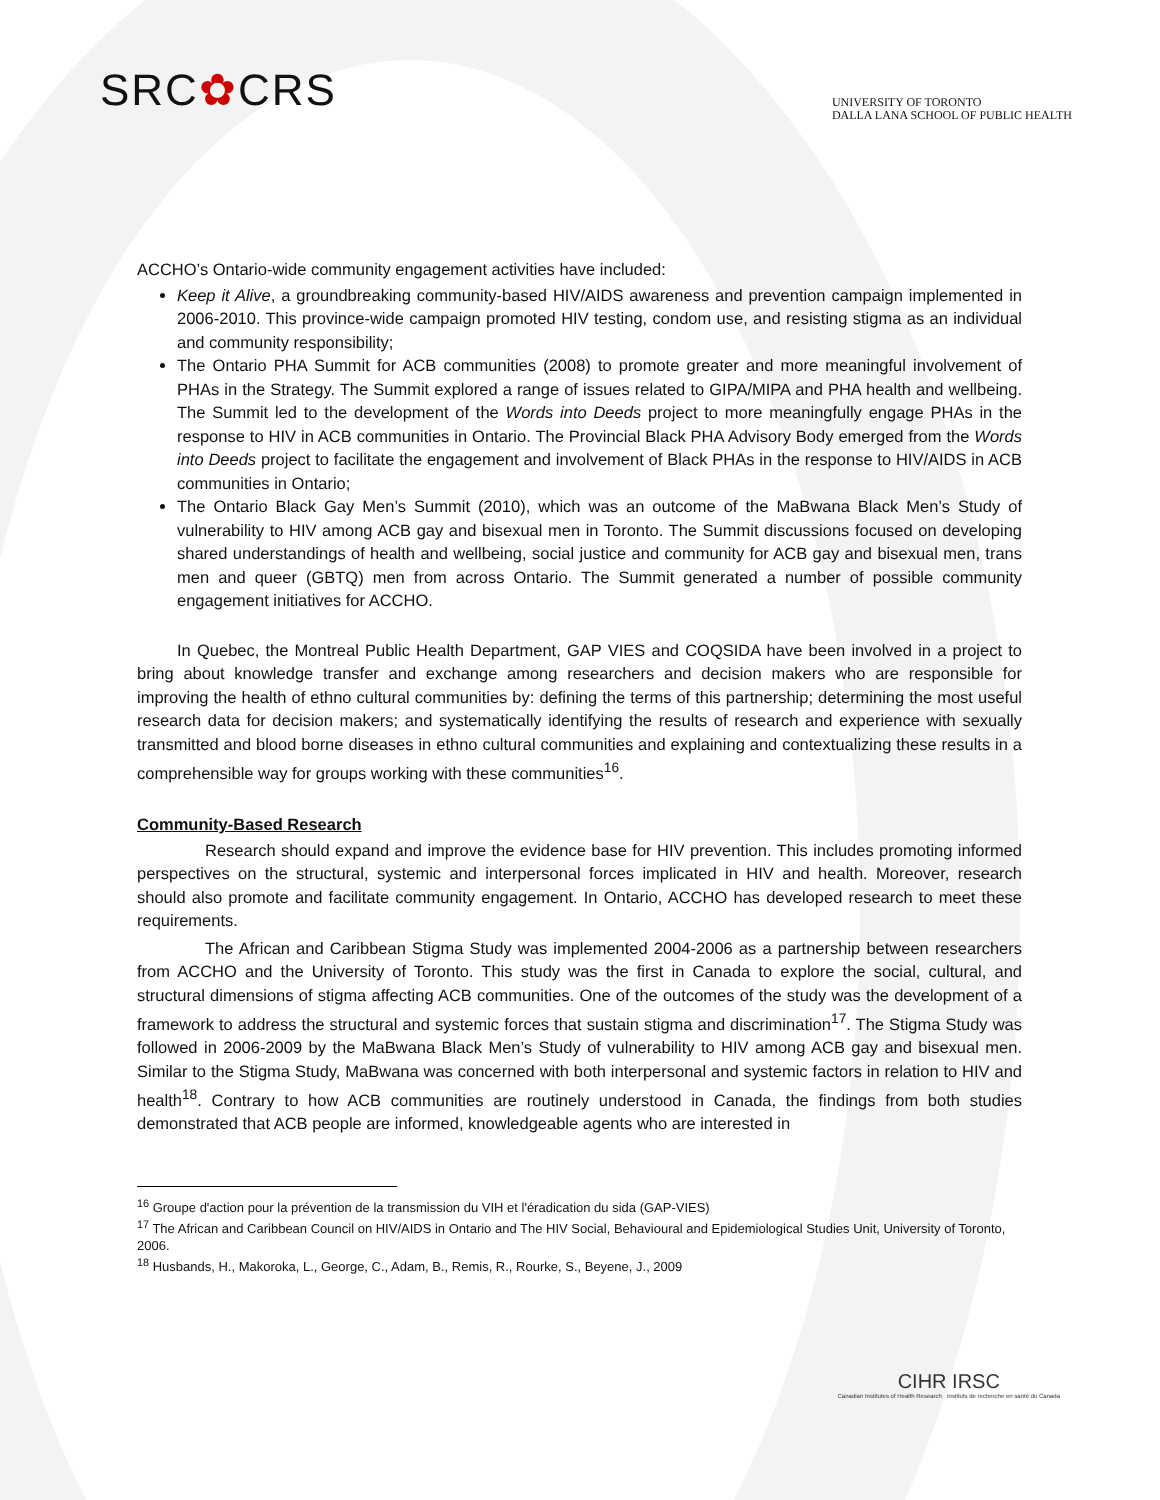SRC✿CRS
UNIVERSITY OF TORONTO
DALLA LANA SCHOOL OF PUBLIC HEALTH
ACCHO’s Ontario-wide community engagement activities have included:
Keep it Alive, a groundbreaking community-based HIV/AIDS awareness and prevention campaign implemented in 2006-2010. This province-wide campaign promoted HIV testing, condom use, and resisting stigma as an individual and community responsibility;
The Ontario PHA Summit for ACB communities (2008) to promote greater and more meaningful involvement of PHAs in the Strategy. The Summit explored a range of issues related to GIPA/MIPA and PHA health and wellbeing. The Summit led to the development of the Words into Deeds project to more meaningfully engage PHAs in the response to HIV in ACB communities in Ontario. The Provincial Black PHA Advisory Body emerged from the Words into Deeds project to facilitate the engagement and involvement of Black PHAs in the response to HIV/AIDS in ACB communities in Ontario;
The Ontario Black Gay Men’s Summit (2010), which was an outcome of the MaBwana Black Men’s Study of vulnerability to HIV among ACB gay and bisexual men in Toronto. The Summit discussions focused on developing shared understandings of health and wellbeing, social justice and community for ACB gay and bisexual men, trans men and queer (GBTQ) men from across Ontario. The Summit generated a number of possible community engagement initiatives for ACCHO.
In Quebec, the Montreal Public Health Department, GAP VIES and COQSIDA have been involved in a project to bring about knowledge transfer and exchange among researchers and decision makers who are responsible for improving the health of ethno cultural communities by: defining the terms of this partnership; determining the most useful research data for decision makers; and systematically identifying the results of research and experience with sexually transmitted and blood borne diseases in ethno cultural communities and explaining and contextualizing these results in a comprehensible way for groups working with these communities<sup>16</sup>.
Community-Based Research
Research should expand and improve the evidence base for HIV prevention. This includes promoting informed perspectives on the structural, systemic and interpersonal forces implicated in HIV and health. Moreover, research should also promote and facilitate community engagement. In Ontario, ACCHO has developed research to meet these requirements.
The African and Caribbean Stigma Study was implemented 2004-2006 as a partnership between researchers from ACCHO and the University of Toronto. This study was the first in Canada to explore the social, cultural, and structural dimensions of stigma affecting ACB communities. One of the outcomes of the study was the development of a framework to address the structural and systemic forces that sustain stigma and discrimination<sup>17</sup>. The Stigma Study was followed in 2006-2009 by the MaBwana Black Men’s Study of vulnerability to HIV among ACB gay and bisexual men. Similar to the Stigma Study, MaBwana was concerned with both interpersonal and systemic factors in relation to HIV and health<sup>18</sup>. Contrary to how ACB communities are routinely understood in Canada, the findings from both studies demonstrated that ACB people are informed, knowledgeable agents who are interested in
<sup>16</sup> Groupe d'action pour la prévention de la transmission du VIH et l'éradication du sida (GAP-VIES)
<sup>17</sup> The African and Caribbean Council on HIV/AIDS in Ontario and The HIV Social, Behavioural and Epidemiological Studies Unit, University of Toronto, 2006.
<sup>18</sup> Husbands, H., Makoroka, L., George, C., Adam, B., Remis, R., Rourke, S., Beyene, J., 2009
CIHR IRSC
Canadian Institutes of Health Research Instituts de recherche en santé du Canada